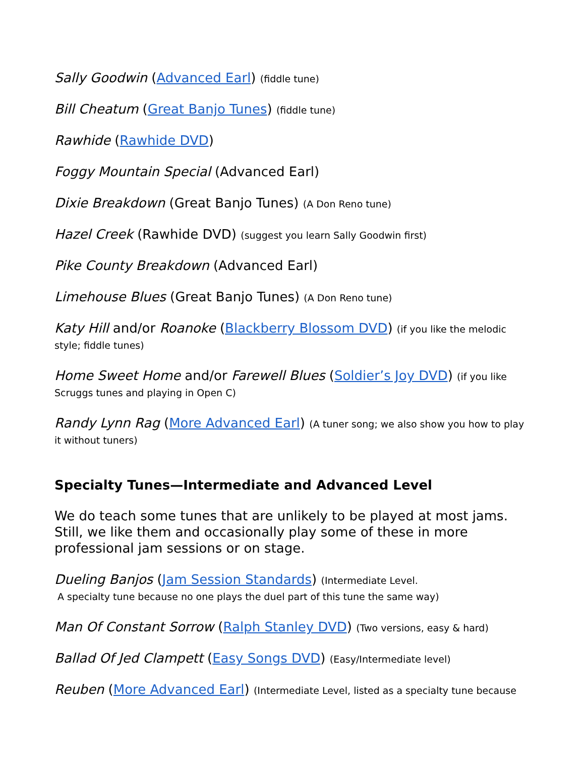Sally Goodwin (Advanced Earl) (fiddle tune)
Bill Cheatum (Great Banjo Tunes) (fiddle tune)
Rawhide (Rawhide DVD)
Foggy Mountain Special (Advanced Earl)
Dixie Breakdown (Great Banjo Tunes) (A Don Reno tune)
Hazel Creek (Rawhide DVD) (suggest you learn Sally Goodwin first)
Pike County Breakdown (Advanced Earl)
Limehouse Blues (Great Banjo Tunes) (A Don Reno tune)
Katy Hill and/or Roanoke (Blackberry Blossom DVD) (if you like the melodic style; fiddle tunes)
Home Sweet Home and/or Farewell Blues (Soldier’s Joy DVD) (if you like Scruggs tunes and playing in Open C)
Randy Lynn Rag (More Advanced Earl) (A tuner song; we also show you how to play it without tuners)
Specialty Tunes—Intermediate and Advanced Level
We do teach some tunes that are unlikely to be played at most jams. Still, we like them and occasionally play some of these in more professional jam sessions or on stage.
Dueling Banjos (Jam Session Standards) (Intermediate Level.
A specialty tune because no one plays the duel part of this tune the same way)
Man Of Constant Sorrow (Ralph Stanley DVD) (Two versions, easy & hard)
Ballad Of Jed Clampett (Easy Songs DVD) (Easy/Intermediate level)
Reuben (More Advanced Earl) (Intermediate Level, listed as a specialty tune because